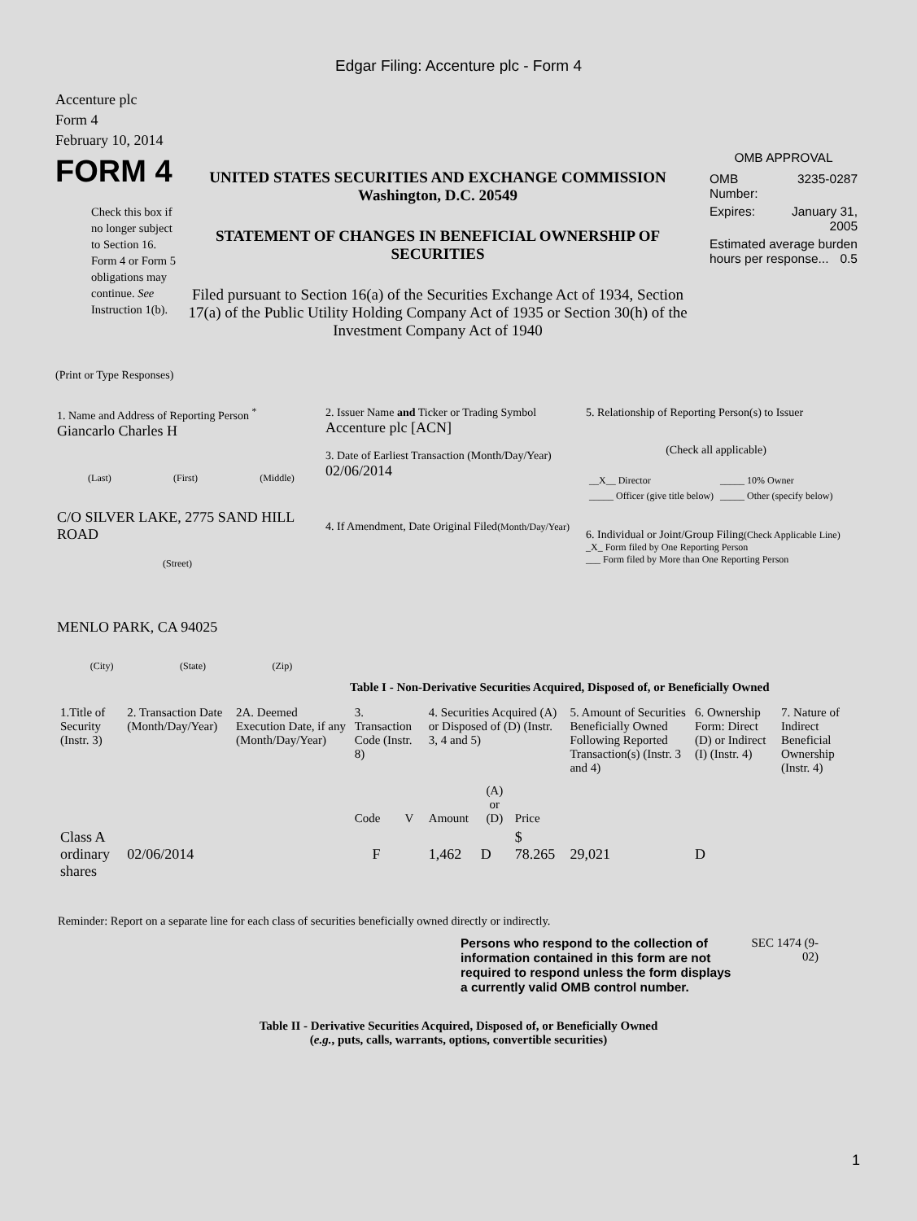Edgar Filing: Accenture plc - Form 4
Accenture plc
Form 4
February 10, 2014
FORM 4
Check this box if no longer subject to Section 16. Form 4 or Form 5 obligations may continue. See Instruction 1(b).
UNITED STATES SECURITIES AND EXCHANGE COMMISSION
Washington, D.C. 20549
STATEMENT OF CHANGES IN BENEFICIAL OWNERSHIP OF SECURITIES
Filed pursuant to Section 16(a) of the Securities Exchange Act of 1934, Section 17(a) of the Public Utility Holding Company Act of 1935 or Section 30(h) of the Investment Company Act of 1940
OMB APPROVAL
| OMB Number: | 3235-0287 |
| Expires: | January 31, 2005 |
| Estimated average burden hours per response... 0.5 | |
(Print or Type Responses)
1. Name and Address of Reporting Person <sup>*</sup>
Giancarlo Charles H
(Last) (First) (Middle)
C/O SILVER LAKE, 2775 SAND HILL ROAD
(Street)
MENLO PARK, CA 94025
(City) (State) (Zip)
2. Issuer Name and Ticker or Trading Symbol
Accenture plc [ACN]
3. Date of Earliest Transaction (Month/Day/Year)
02/06/2014
4. If Amendment, Date Original Filed(Month/Day/Year)
5. Relationship of Reporting Person(s) to Issuer
(Check all applicable)
| __X__ Director | _____ 10% Owner |
| _____ Officer (give title below) | _____ Other (specify below) |
6. Individual or Joint/Group Filing(Check Applicable Line)
_X_ Form filed by One Reporting Person
___ Form filed by More than One Reporting Person
Table I - Non-Derivative Securities Acquired, Disposed of, or Beneficially Owned
| 1.Title of Security (Instr. 3) | 2. Transaction Date (Month/Day/Year) | 2A. Deemed Execution Date, if any (Month/Day/Year) | 3. Transaction Code (Instr. 8) | | 4. Securities Acquired (A) or Disposed of (D) (Instr. 3, 4 and 5) | | | 5. Amount of Securities Beneficially Owned Following Reported Transaction(s) (Instr. 3 and 4) | 6. Ownership Form: Direct (D) or Indirect (I) (Instr. 4) | 7. Nature of Indirect Beneficial Ownership (Instr. 4) |
| | | | Code | V | Amount | (A) or (D) | Price | | | |
| Class A ordinary shares | 02/06/2014 | | F | | 1,462 | D | $ 78.265 | 29,021 | D | |
Reminder: Report on a separate line for each class of securities beneficially owned directly or indirectly.
Persons who respond to the collection of information contained in this form are not required to respond unless the form displays a currently valid OMB control number.
SEC 1474 (9-02)
Table II - Derivative Securities Acquired, Disposed of, or Beneficially Owned
(e.g., puts, calls, warrants, options, convertible securities)
1